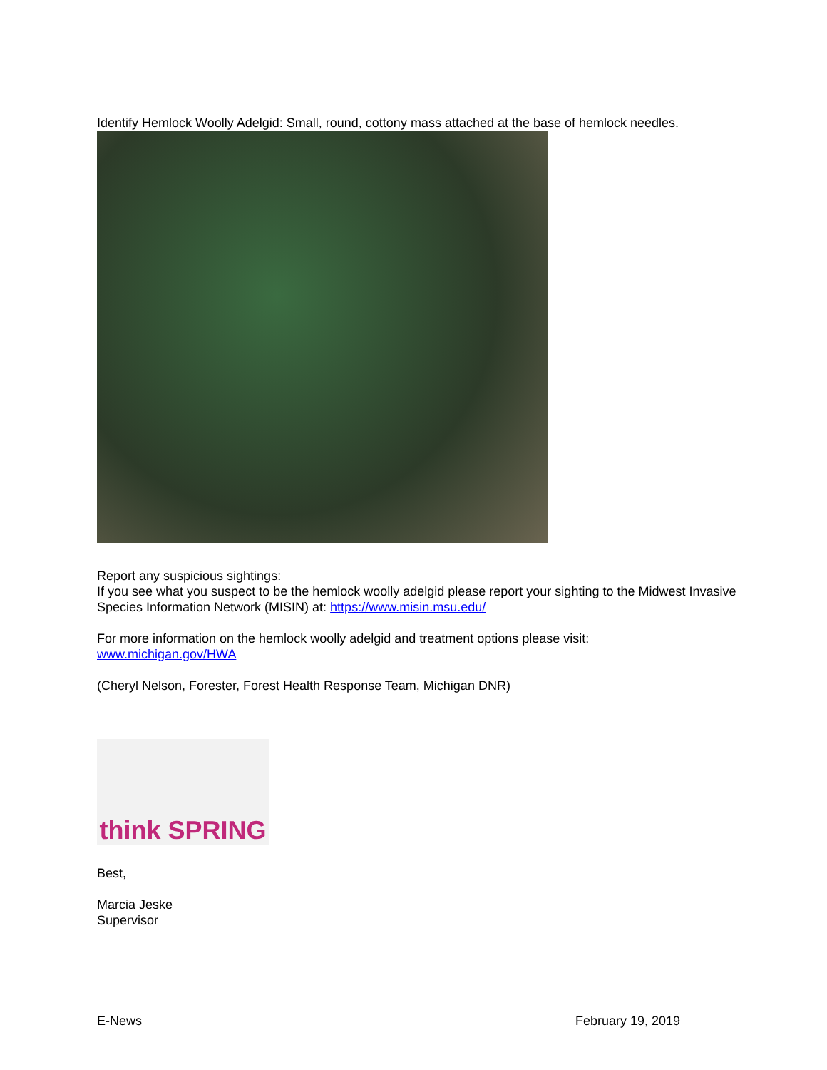Identify Hemlock Woolly Adelgid: Small, round, cottony mass attached at the base of hemlock needles.
Report any suspicious sightings:
If you see what you suspect to be the hemlock woolly adelgid please report your sighting to the Midwest Invasive Species Information Network (MISIN) at: https://www.misin.msu.edu/
For more information on the hemlock woolly adelgid and treatment options please visit:
www.michigan.gov/HWA
(Cheryl Nelson, Forester, Forest Health Response Team, Michigan DNR)
think SPRING
Best,
Marcia Jeske
Supervisor
E-News February 19, 2019